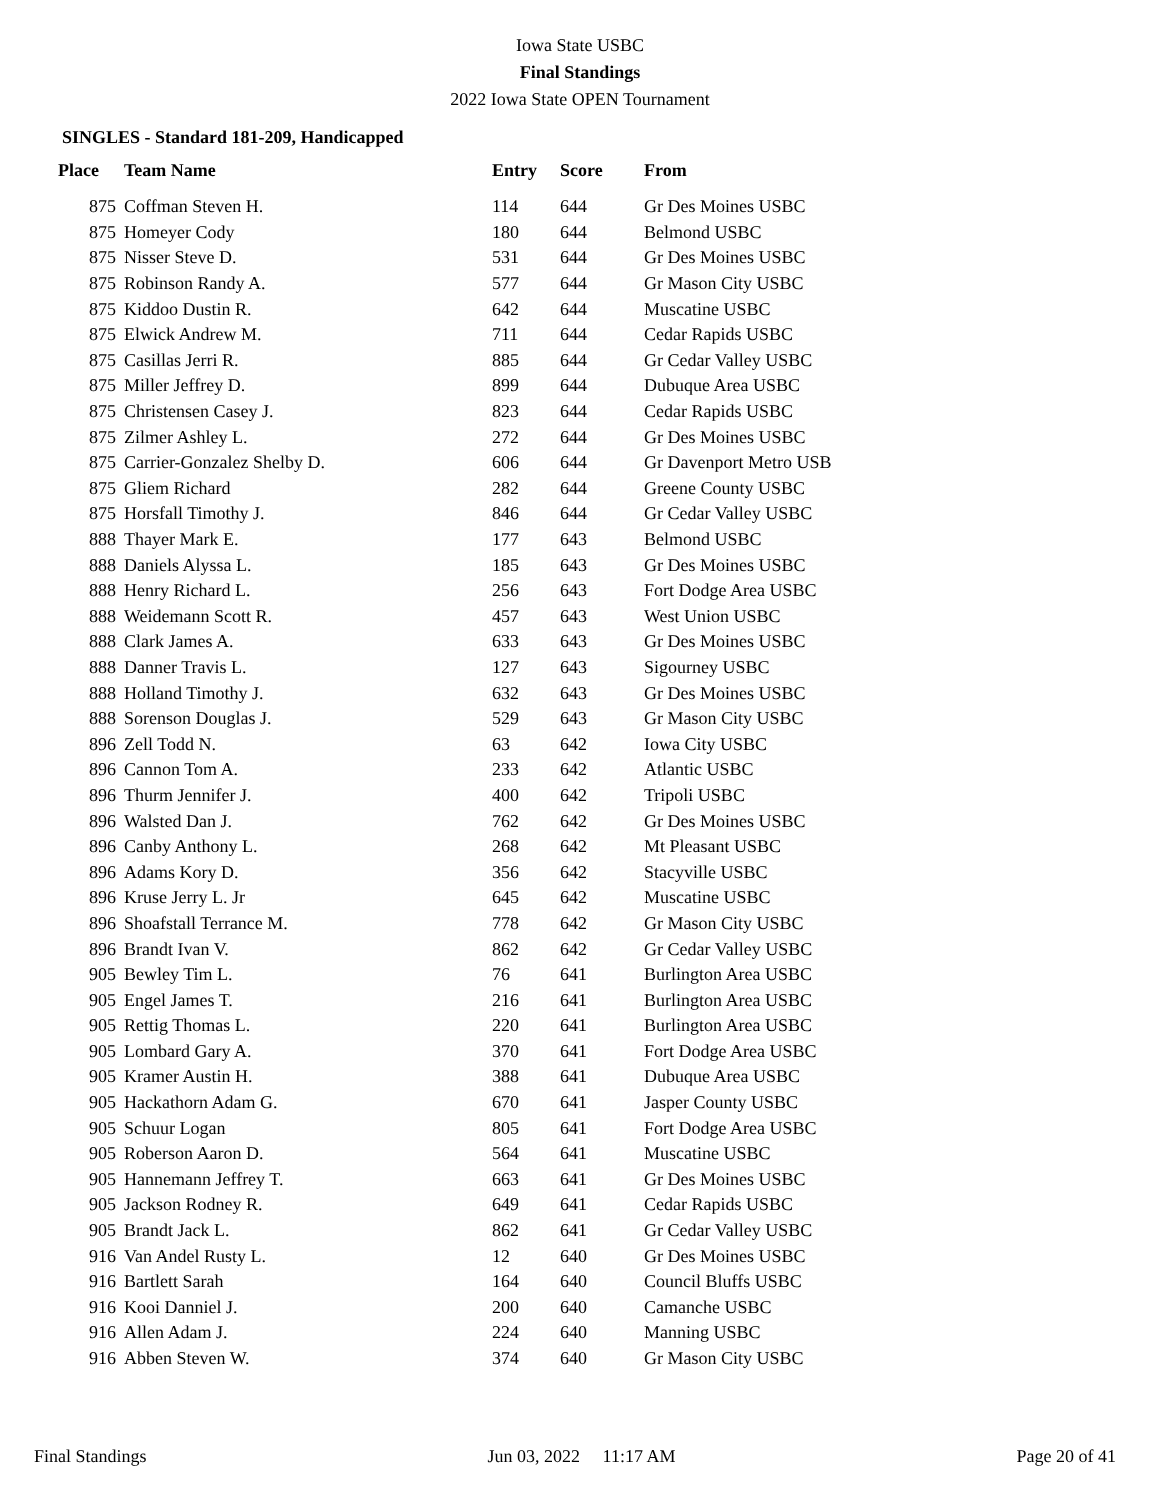Iowa State USBC
Final Standings
2022 Iowa State OPEN Tournament
SINGLES - Standard 181-209, Handicapped
| Place | Team Name | Entry | Score | From |
| --- | --- | --- | --- | --- |
| 875 | Coffman Steven H. | 114 | 644 | Gr Des Moines USBC |
| 875 | Homeyer Cody | 180 | 644 | Belmond USBC |
| 875 | Nisser Steve D. | 531 | 644 | Gr Des Moines USBC |
| 875 | Robinson Randy A. | 577 | 644 | Gr Mason City USBC |
| 875 | Kiddoo Dustin R. | 642 | 644 | Muscatine USBC |
| 875 | Elwick Andrew M. | 711 | 644 | Cedar Rapids USBC |
| 875 | Casillas Jerri R. | 885 | 644 | Gr Cedar Valley USBC |
| 875 | Miller Jeffrey D. | 899 | 644 | Dubuque Area USBC |
| 875 | Christensen Casey J. | 823 | 644 | Cedar Rapids USBC |
| 875 | Zilmer Ashley L. | 272 | 644 | Gr Des Moines USBC |
| 875 | Carrier-Gonzalez Shelby D. | 606 | 644 | Gr Davenport Metro USB |
| 875 | Gliem Richard | 282 | 644 | Greene County USBC |
| 875 | Horsfall Timothy J. | 846 | 644 | Gr Cedar Valley USBC |
| 888 | Thayer Mark E. | 177 | 643 | Belmond USBC |
| 888 | Daniels Alyssa L. | 185 | 643 | Gr Des Moines USBC |
| 888 | Henry Richard L. | 256 | 643 | Fort Dodge Area USBC |
| 888 | Weidemann Scott R. | 457 | 643 | West Union USBC |
| 888 | Clark James A. | 633 | 643 | Gr Des Moines USBC |
| 888 | Danner Travis L. | 127 | 643 | Sigourney USBC |
| 888 | Holland Timothy J. | 632 | 643 | Gr Des Moines USBC |
| 888 | Sorenson Douglas J. | 529 | 643 | Gr Mason City USBC |
| 896 | Zell Todd N. | 63 | 642 | Iowa City USBC |
| 896 | Cannon Tom A. | 233 | 642 | Atlantic USBC |
| 896 | Thurm Jennifer J. | 400 | 642 | Tripoli USBC |
| 896 | Walsted Dan J. | 762 | 642 | Gr Des Moines USBC |
| 896 | Canby Anthony L. | 268 | 642 | Mt Pleasant USBC |
| 896 | Adams Kory D. | 356 | 642 | Stacyville USBC |
| 896 | Kruse Jerry L. Jr | 645 | 642 | Muscatine USBC |
| 896 | Shoafstall Terrance M. | 778 | 642 | Gr Mason City USBC |
| 896 | Brandt Ivan V. | 862 | 642 | Gr Cedar Valley USBC |
| 905 | Bewley Tim L. | 76 | 641 | Burlington Area USBC |
| 905 | Engel James T. | 216 | 641 | Burlington Area USBC |
| 905 | Rettig Thomas L. | 220 | 641 | Burlington Area USBC |
| 905 | Lombard Gary A. | 370 | 641 | Fort Dodge Area USBC |
| 905 | Kramer Austin H. | 388 | 641 | Dubuque Area USBC |
| 905 | Hackathorn Adam G. | 670 | 641 | Jasper County USBC |
| 905 | Schuur Logan | 805 | 641 | Fort Dodge Area USBC |
| 905 | Roberson Aaron D. | 564 | 641 | Muscatine USBC |
| 905 | Hannemann Jeffrey T. | 663 | 641 | Gr Des Moines USBC |
| 905 | Jackson Rodney R. | 649 | 641 | Cedar Rapids USBC |
| 905 | Brandt Jack L. | 862 | 641 | Gr Cedar Valley USBC |
| 916 | Van Andel Rusty L. | 12 | 640 | Gr Des Moines USBC |
| 916 | Bartlett Sarah | 164 | 640 | Council Bluffs USBC |
| 916 | Kooi Danniel J. | 200 | 640 | Camanche USBC |
| 916 | Allen Adam J. | 224 | 640 | Manning USBC |
| 916 | Abben Steven W. | 374 | 640 | Gr Mason City USBC |
Final Standings Jun 03, 2022 11:17 AM Page 20 of 41